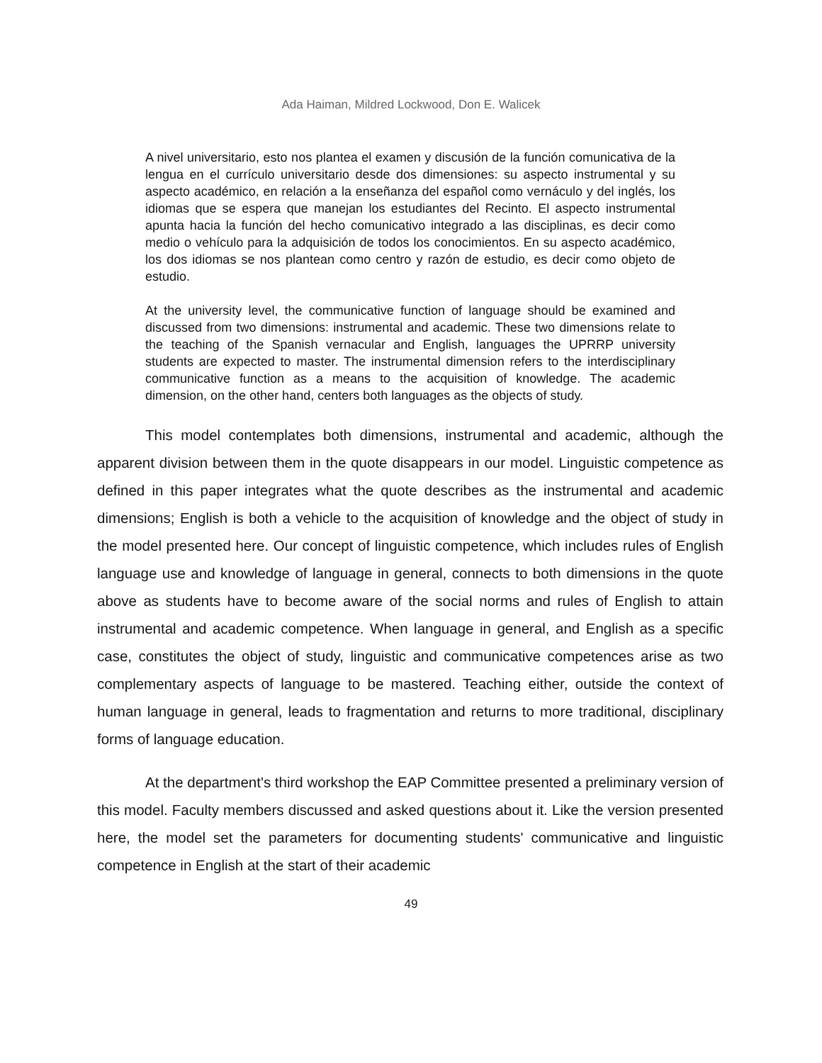Ada Haiman, Mildred Lockwood, Don E. Walicek
A nivel universitario, esto nos plantea el examen y discusión de la función comunicativa de la lengua en el currículo universitario desde dos dimensiones: su aspecto instrumental y su aspecto académico, en relación a la enseñanza del español como vernáculo y del inglés, los idiomas que se espera que manejan los estudiantes del Recinto. El aspecto instrumental apunta hacia la función del hecho comunicativo integrado a las disciplinas, es decir como medio o vehículo para la adquisición de todos los conocimientos. En su aspecto académico, los dos idiomas se nos plantean como centro y razón de estudio, es decir como objeto de estudio.
At the university level, the communicative function of language should be examined and discussed from two dimensions: instrumental and academic. These two dimensions relate to the teaching of the Spanish vernacular and English, languages the UPRRP university students are expected to master. The instrumental dimension refers to the interdisciplinary communicative function as a means to the acquisition of knowledge. The academic dimension, on the other hand, centers both languages as the objects of study.
This model contemplates both dimensions, instrumental and academic, although the apparent division between them in the quote disappears in our model. Linguistic competence as defined in this paper integrates what the quote describes as the instrumental and academic dimensions; English is both a vehicle to the acquisition of knowledge and the object of study in the model presented here. Our concept of linguistic competence, which includes rules of English language use and knowledge of language in general, connects to both dimensions in the quote above as students have to become aware of the social norms and rules of English to attain instrumental and academic competence. When language in general, and English as a specific case, constitutes the object of study, linguistic and communicative competences arise as two complementary aspects of language to be mastered. Teaching either, outside the context of human language in general, leads to fragmentation and returns to more traditional, disciplinary forms of language education.
At the department's third workshop the EAP Committee presented a preliminary version of this model. Faculty members discussed and asked questions about it. Like the version presented here, the model set the parameters for documenting students' communicative and linguistic competence in English at the start of their academic
49